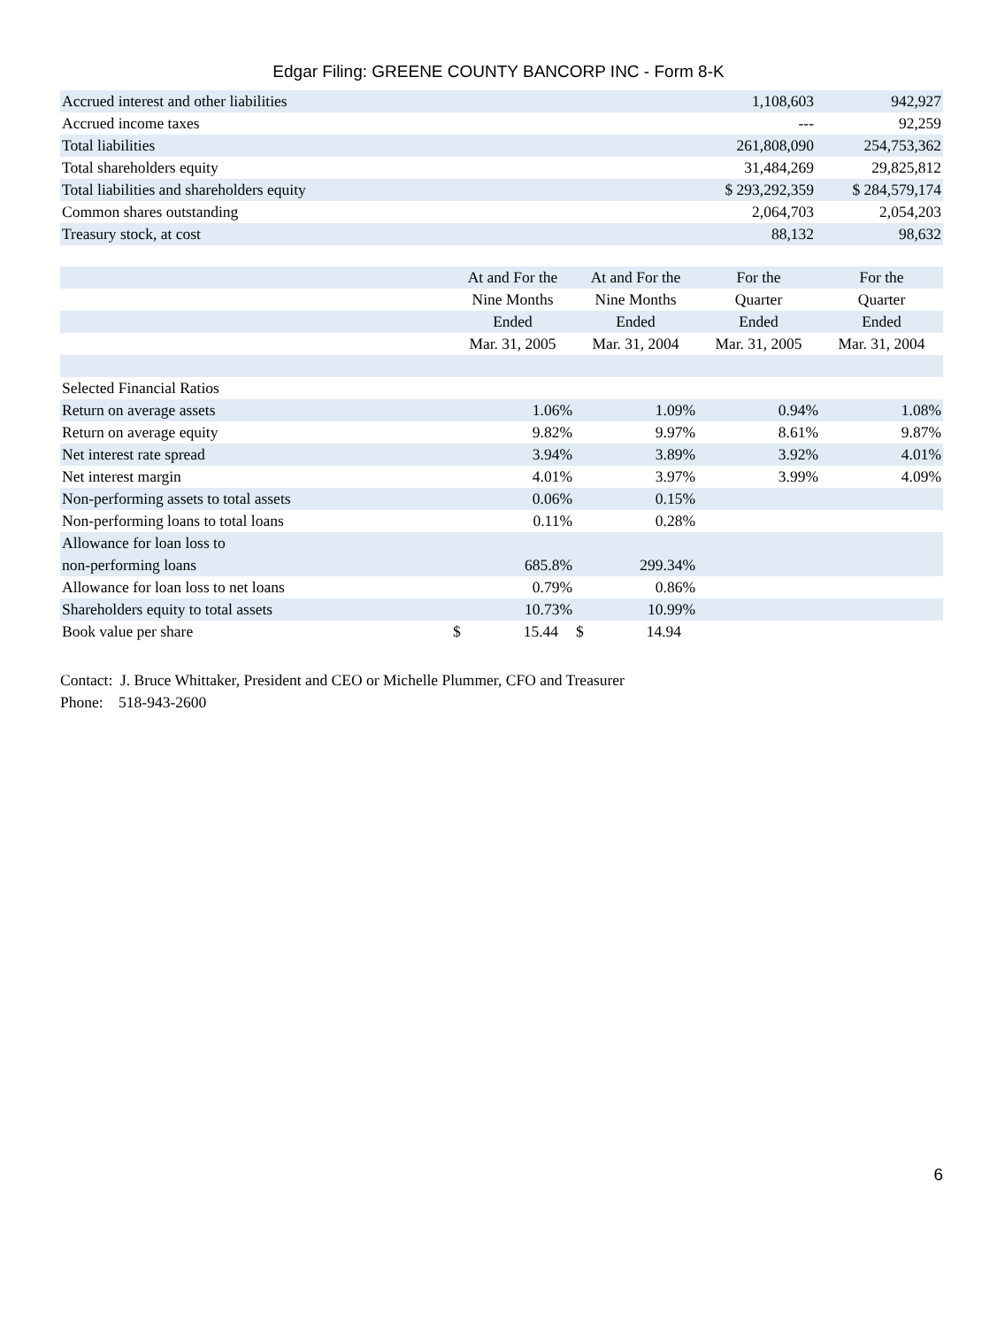Edgar Filing: GREENE COUNTY BANCORP INC - Form 8-K
| Accrued interest and other liabilities | 1,108,603 | 942,927 |
| Accrued income taxes | --- | 92,259 |
| Total liabilities | 261,808,090 | 254,753,362 |
| Total shareholders equity | 31,484,269 | 29,825,812 |
| Total liabilities and shareholders equity | $ 293,292,359 | $ 284,579,174 |
| Common shares outstanding | 2,064,703 | 2,054,203 |
| Treasury stock, at cost | 88,132 | 98,632 |
| | At and For the | At and For the | For the | For the |
| --- | --- | --- | --- | --- |
| | Nine Months | Nine Months | Quarter | Quarter |
| | Ended | Ended | Ended | Ended |
| | Mar. 31, 2005 | Mar. 31, 2004 | Mar. 31, 2005 | Mar. 31, 2004 |
| Selected Financial Ratios | | | | |
| Return on average assets | 1.06% | 1.09% | 0.94% | 1.08% |
| Return on average equity | 9.82% | 9.97% | 8.61% | 9.87% |
| Net interest rate spread | 3.94% | 3.89% | 3.92% | 4.01% |
| Net interest margin | 4.01% | 3.97% | 3.99% | 4.09% |
| Non-performing assets to total assets | 0.06% | 0.15% | | |
| Non-performing loans to total loans | 0.11% | 0.28% | | |
| Allowance for loan loss to non-performing loans | 685.8% | 299.34% | | |
| Allowance for loan loss to net loans | 0.79% | 0.86% | | |
| Shareholders equity to total assets | 10.73% | 10.99% | | |
| Book value per share | $ 15.44 | $ 14.94 | | |
Contact: J. Bruce Whittaker, President and CEO or Michelle Plummer, CFO and Treasurer
Phone: 518-943-2600
6